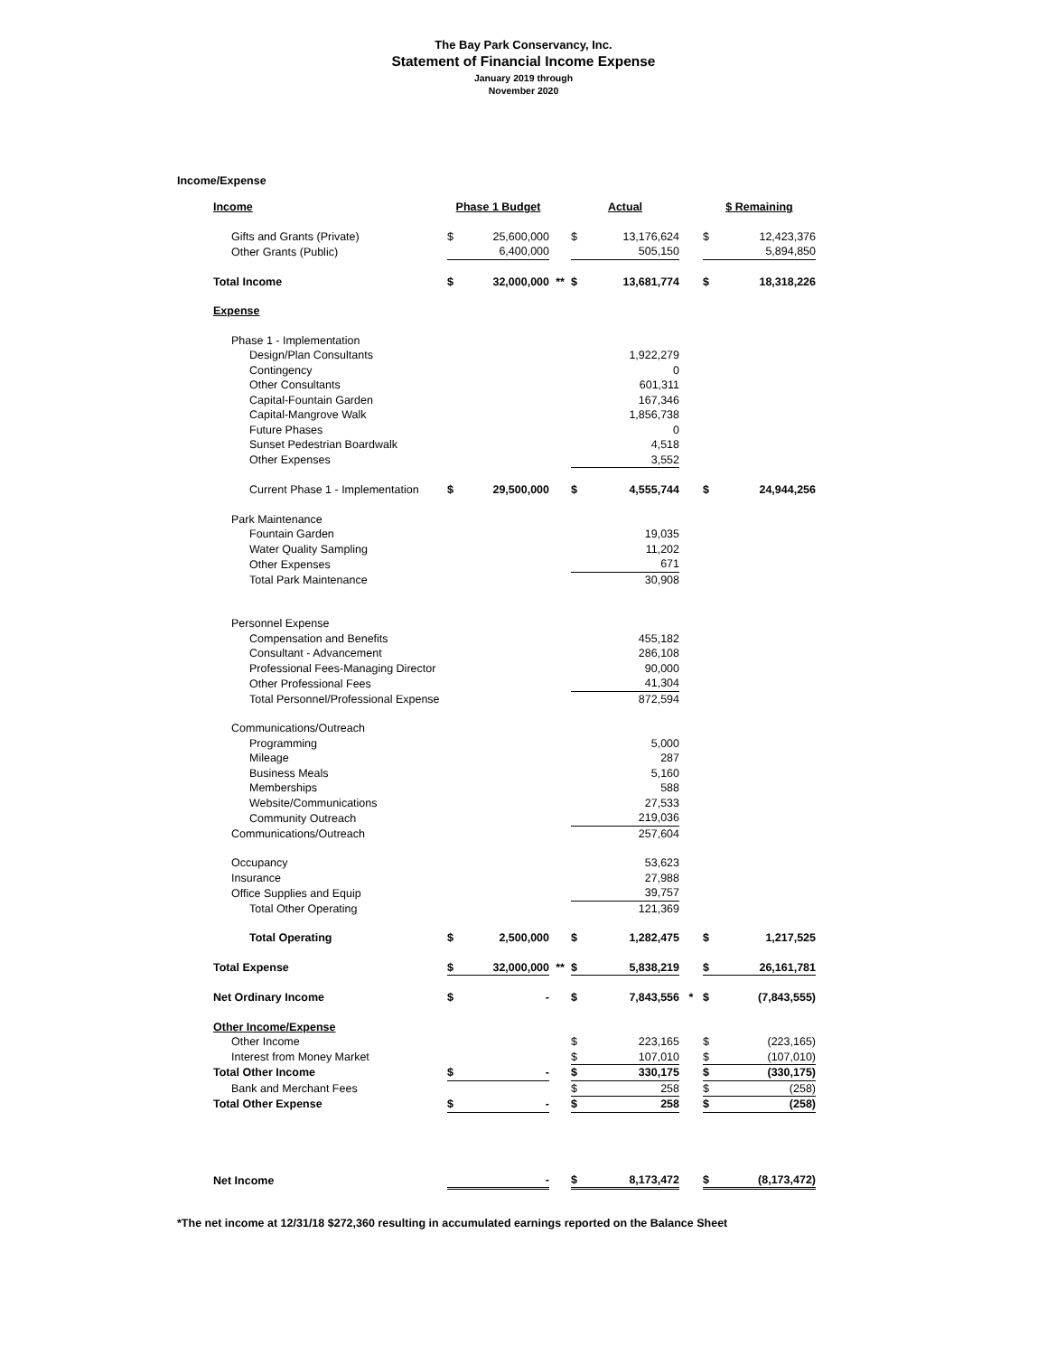The Bay Park Conservancy, Inc.
Statement of Financial Income Expense
January 2019 through
November 2020
Income/Expense
| Income | Phase 1 Budget | | | Actual | | | $ Remaining | |
| Gifts and Grants (Private) | $ | 25,600,000 | | $ | 13,176,624 | | $ | 12,423,376 |
| Other Grants (Public) | | 6,400,000 | | | 505,150 | | | 5,894,850 |
| Total Income | $ | 32,000,000 | ** | $ | 13,681,774 | | $ | 18,318,226 |
| Expense | | | | | | | | |
| Phase 1 - Implementation | | | | | | | | |
| Design/Plan Consultants | | | | | 1,922,279 | | | |
| Contingency | | | | | 0 | | | |
| Other Consultants | | | | | 601,311 | | | |
| Capital-Fountain Garden | | | | | 167,346 | | | |
| Capital-Mangrove Walk | | | | | 1,856,738 | | | |
| Future Phases | | | | | 0 | | | |
| Sunset Pedestrian Boardwalk | | | | | 4,518 | | | |
| Other Expenses | | | | | 3,552 | | | |
| Current Phase 1 - Implementation | $ | 29,500,000 | | $ | 4,555,744 | | $ | 24,944,256 |
| Park Maintenance | | | | | | | | |
| Fountain Garden | | | | | 19,035 | | | |
| Water Quality Sampling | | | | | 11,202 | | | |
| Other Expenses | | | | | 671 | | | |
| Total Park Maintenance | | | | | 30,908 | | | |
| Personnel Expense | | | | | | | | |
| Compensation and Benefits | | | | | 455,182 | | | |
| Consultant - Advancement | | | | | 286,108 | | | |
| Professional Fees-Managing Director | | | | | 90,000 | | | |
| Other Professional Fees | | | | | 41,304 | | | |
| Total Personnel/Professional Expense | | | | | 872,594 | | | |
| Communications/Outreach | | | | | | | | |
| Programming | | | | | 5,000 | | | |
| Mileage | | | | | 287 | | | |
| Business Meals | | | | | 5,160 | | | |
| Memberships | | | | | 588 | | | |
| Website/Communications | | | | | 27,533 | | | |
| Community Outreach | | | | | 219,036 | | | |
| Communications/Outreach | | | | | 257,604 | | | |
| Occupancy | | | | | 53,623 | | | |
| Insurance | | | | | 27,988 | | | |
| Office Supplies and Equip | | | | | 39,757 | | | |
| Total Other Operating | | | | | 121,369 | | | |
| Total Operating | $ | 2,500,000 | | $ | 1,282,475 | | $ | 1,217,525 |
| Total Expense | $ | 32,000,000 | ** | $ | 5,838,219 | | $ | 26,161,781 |
| Net Ordinary Income | $ | - | | $ | 7,843,556 | * | $ | (7,843,555) |
| Other Income/Expense | | | | | | | | |
| Other Income | | | | $ | 223,165 | | $ | (223,165) |
| Interest from Money Market | | | | $ | 107,010 | | $ | (107,010) |
| Total Other Income | $ | - | | $ | 330,175 | | $ | (330,175) |
| Bank and Merchant Fees | | | | $ | 258 | | $ | (258) |
| Total Other Expense | $ | - | | $ | 258 | | $ | (258) |
| Net Income | | - | | $ | 8,173,472 | | $ | (8,173,472) |
*The net income at 12/31/18 $272,360 resulting in accumulated earnings reported on the Balance Sheet